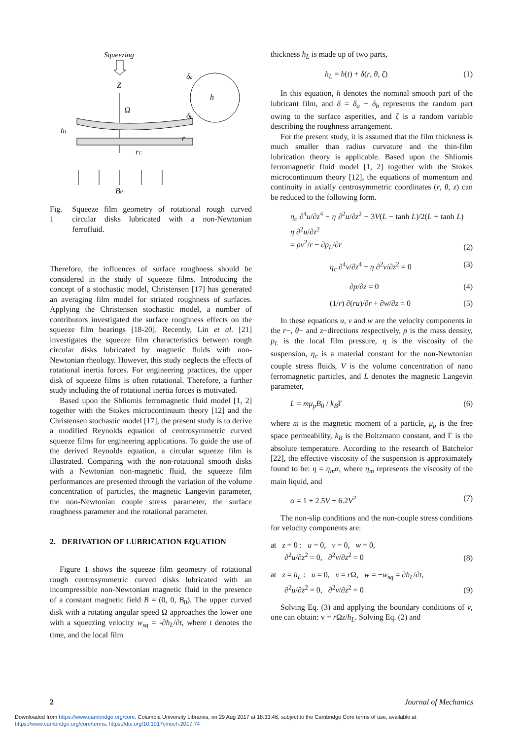Squeezing
Z
Ω
hL
r
rC
δa
h
δb
B0
Fig. 1 Squeeze film geometry of rotational rough curved circular disks lubricated with a non-Newtonian ferrofluid.
Therefore, the influences of surface roughness should be considered in the study of squeeze films. Introducing the concept of a stochastic model, Christensen [17] has generated an averaging film model for striated roughness of surfaces. Applying the Christensen stochastic model, a number of contributors investigated the surface roughness effects on the squeeze film bearings [18-20]. Recently, Lin et al. [21] investigates the squeeze film characteristics between rough circular disks lubricated by magnetic fluids with non-Newtonian rheology. However, this study neglects the effects of rotational inertia forces. For engineering practices, the upper disk of squeeze films is often rotational. Therefore, a further study including the of rotational inertia forces is motivated.
Based upon the Shliomis ferromagnetic fluid model [1, 2] together with the Stokes microcontinuum theory [12] and the Christensen stochastic model [17], the present study is to derive a modified Reynolds equation of centrosymmetric curved squeeze films for engineering applications. To guide the use of the derived Reynolds equation, a circular squeeze film is illustrated. Comparing with the non-rotational smooth disks with a Newtonian non-magnetic fluid, the squeeze film performances are presented through the variation of the volume concentration of particles, the magnetic Langevin parameter, the non-Newtonian couple stress parameter, the surface roughness parameter and the rotational parameter.
2. DERIVATION OF LUBRICATION EQUATION
Figure 1 shows the squeeze film geometry of rotational rough centrosymmetric curved disks lubricated with an incompressible non-Newtonian magnetic fluid in the presence of a constant magnetic field B = (0, 0, B<sub>0</sub>). The upper curved disk with a rotating angular speed Ω approaches the lower one with a squeezing velocity w<sub>sq</sub> = -∂h<sub>L</sub>/∂t, where t denotes the time, and the local film
thickness h<sub>L</sub> is made up of two parts,
h<sub>L</sub> = h(t) + δ(r, θ, ζ) (1)
In this equation, h denotes the nominal smooth part of the lubricant film, and δ = δ<sub>a</sub> + δ<sub>b</sub> represents the random part owing to the surface asperities, and ζ is a random variable describing the roughness arrangement.
For the present study, it is assumed that the film thickness is much smaller than radius curvature and the thin-film lubrication theory is applicable. Based upon the Shliomis ferromagnetic fluid model [1, 2] together with the Stokes microcontinuum theory [12], the equations of momentum and continuity in axially centrosymmetric coordinates (r, θ, z) can be reduced to the following form.
η<sub>c</sub> ∂<sup>4</sup>u/∂z<sup>4</sup> − η ∂<sup>2</sup>u/∂z<sup>2</sup> − 3V(L − tanh L)/2(L + tanh L) η ∂<sup>2</sup>u/∂z<sup>2</sup>
= ρv<sup>2</sup>/r − ∂p<sub>L</sub>/∂r (2)
η<sub>c</sub> ∂<sup>4</sup>v/∂z<sup>4</sup> − η ∂<sup>2</sup>v/∂z<sup>2</sup> = 0 (3)
∂p/∂z = 0 (4)
(1/r) ∂(ru)/∂r + ∂w/∂z = 0 (5)
In these equations u, v and w are the velocity components in the r−, θ− and z−directions respectively, ρ is the mass density, p<sub>L</sub> is the local film pressure, η is the viscosity of the suspension, η<sub>c</sub> is a material constant for the non-Newtonian couple stress fluids, V is the volume concentration of nano ferromagnetic particles, and L denotes the magnetic Langevin parameter,
L = mμ<sub>p</sub>B<sub>0</sub> / k<sub>B</sub>Γ (6)
where m is the magnetic moment of a particle, μ<sub>p</sub> is the free space permeability, k<sub>B</sub> is the Boltzmann constant, and Γ is the absolute temperature. According to the research of Batchelor [22], the effective viscosity of the suspension is approximately found to be: η = η<sub>m</sub>α, where η<sub>m</sub> represents the viscosity of the main liquid, and
α = 1 + 2.5V + 6.2V<sup>2</sup> (7)
The non-slip conditions and the non-couple stress conditions for velocity components are:
at z = 0 : u = 0, v = 0, w = 0,
∂<sup>2</sup>u/∂z<sup>2</sup> = 0, ∂<sup>2</sup>v/∂z<sup>2</sup> = 0 (8)
at z = h<sub>L</sub> : u = 0, v = r Ω, w = −w<sub>sq</sub> = ∂h<sub>L</sub>/∂t,
∂<sup>2</sup>u/∂z<sup>2</sup> = 0, ∂<sup>2</sup>v/∂z<sup>2</sup> = 0 (9)
Solving Eq. (3) and applying the boundary conditions of v, one can obtain: v = r Ωz/h<sub>L</sub>. Solving Eq. (2) and
2 Journal of Mechanics
Downloaded from https://www.cambridge.org/core. Columbia University Libraries, on 29 Aug 2017 at 18:33:46, subject to the Cambridge Core terms of use, available at
https://www.cambridge.org/core/terms. https://doi.org/10.1017/jmech.2017.74